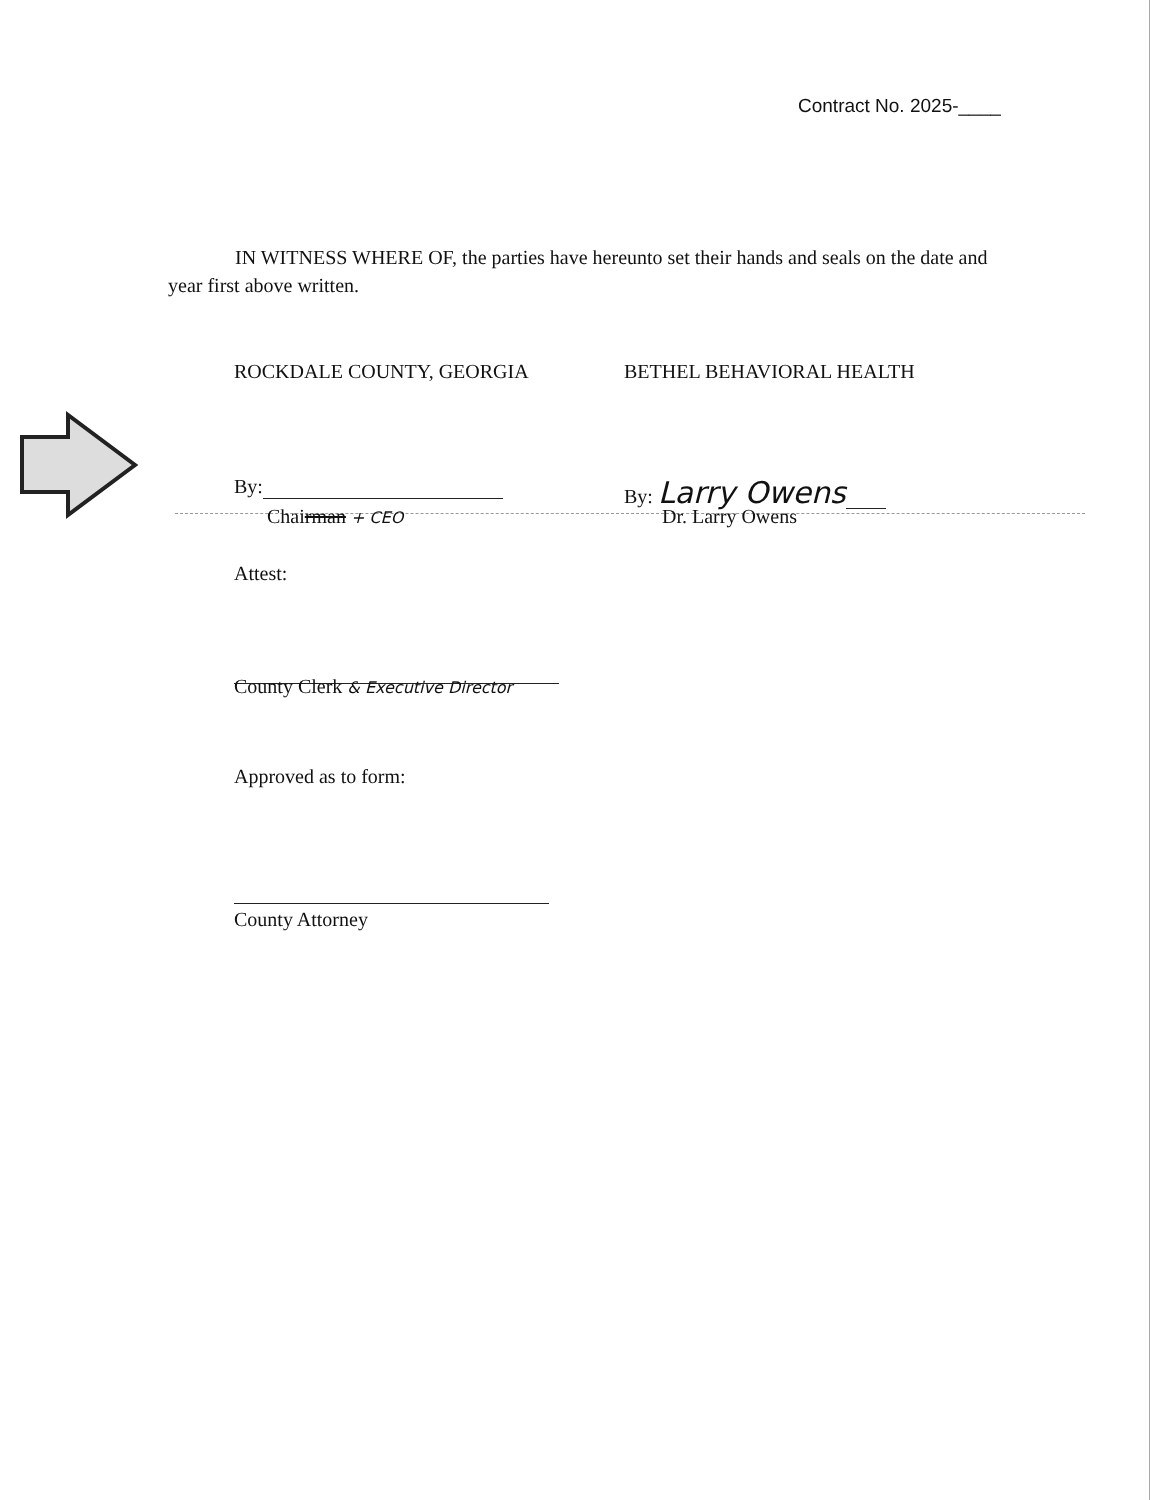Contract No. 2025-____
IN WITNESS WHERE OF, the parties have hereunto set their hands and seals on the date and year first above written.
ROCKDALE COUNTY, GEORGIA BETHEL BEHAVIORAL HEALTH
By:
Chairman + CEO
By: Larry Owens
Dr. Larry Owens
Attest:
County Clerk & Executive Director
Approved as to form:
County Attorney